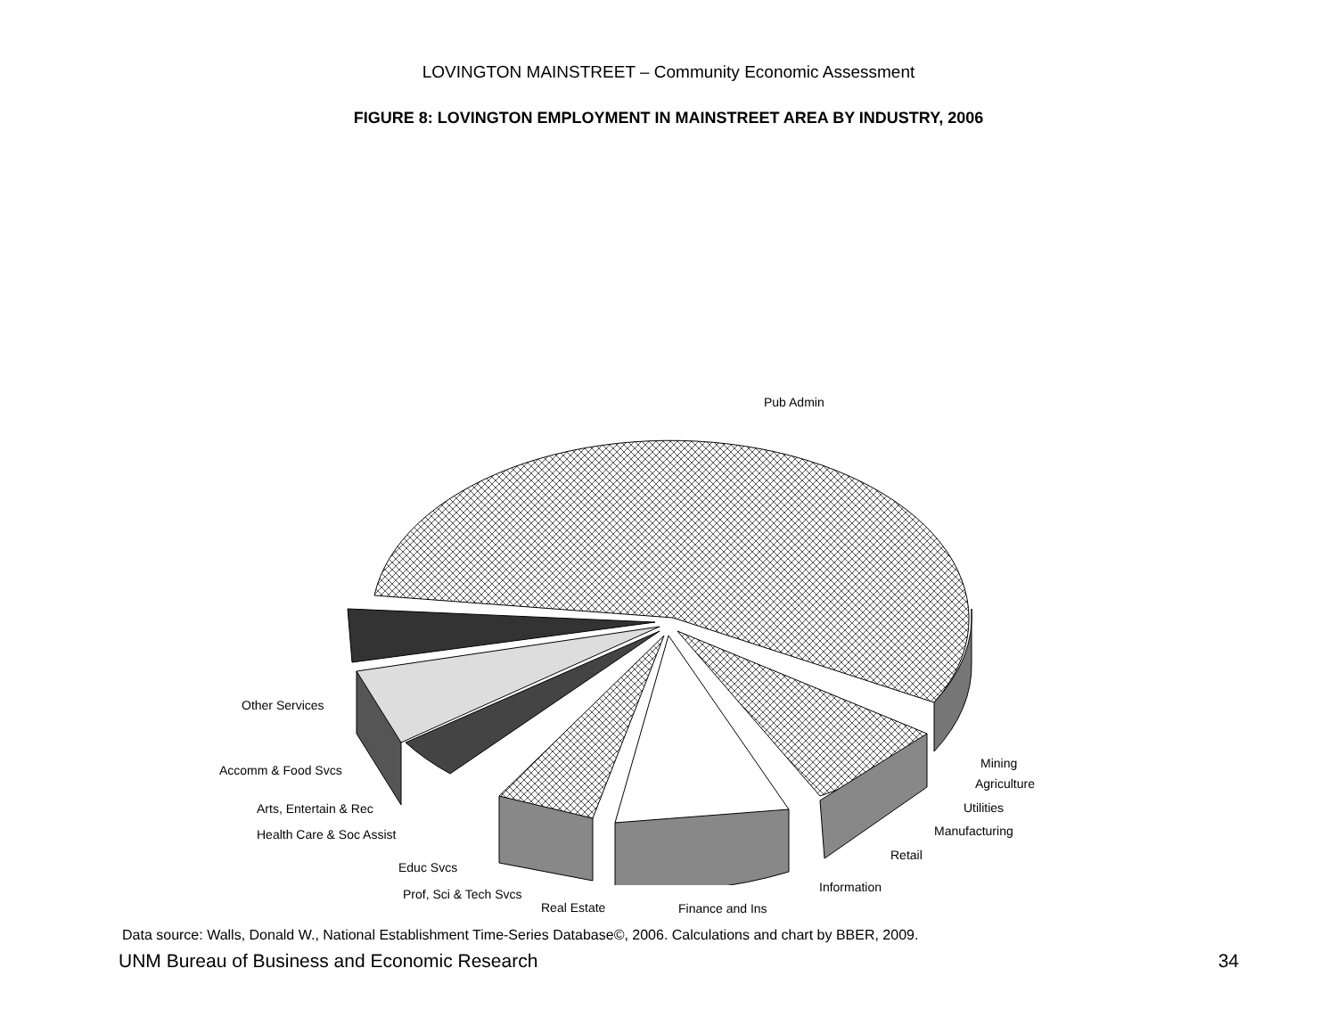LOVINGTON MAINSTREET – Community Economic Assessment
FIGURE 8: LOVINGTON EMPLOYMENT IN MAINSTREET AREA BY INDUSTRY, 2006
Pub Admin
Other Services
Accomm & Food Svcs
Arts, Entertain & Rec
Health Care & Soc Assist
Educ Svcs
Prof, Sci & Tech Svcs
Real Estate Finance and Ins
Information
Retail
Manufacturing
Utilities
Agriculture
Mining
Data source: Walls, Donald W., National Establishment Time-Series Database©, 2006. Calculations and chart by BBER, 2009.
UNM Bureau of Business and Economic Research 34